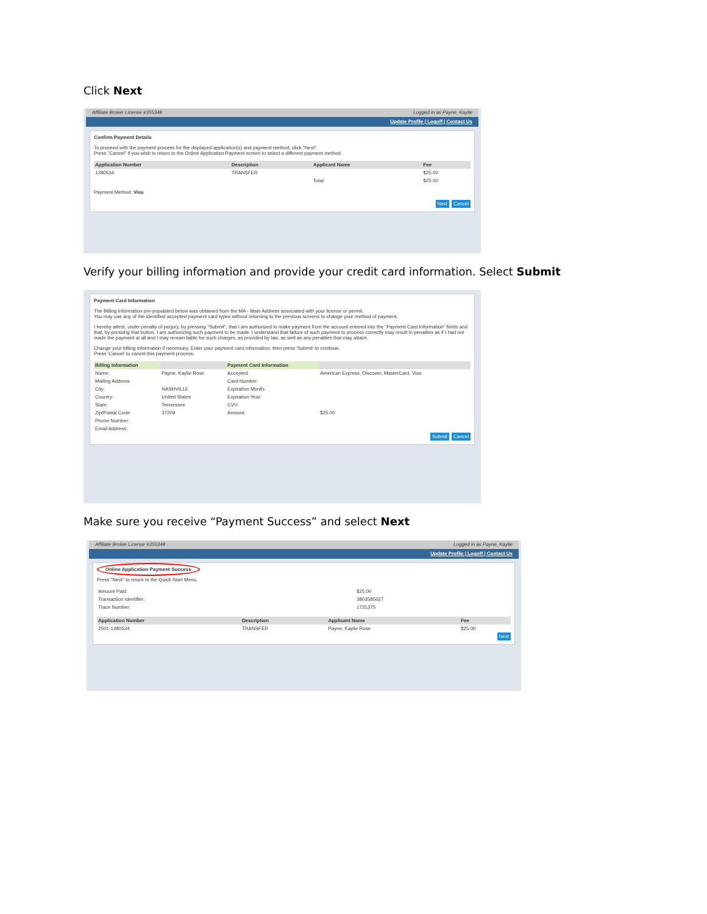Click Next
Affiliate Broker License #355348 Logged in as Payne, Kaylie
Update Profile | Logoff | Contact Us
Confirm Payment Details
To proceed with the payment process for the displayed application(s) and payment method, click "Next".
Press "Cancel" if you wish to return to the Online Application Payment screen to select a different payment method.
| Application Number | Description | Applicant Name | Fee |
| --- | --- | --- | --- |
| 1280534 | TRANSFER | | $25.00 |
| | | Total | $25.00 |
Payment Method: Visa
Next Cancel
Verify your billing information and provide your credit card information. Select Submit
Payment Card Information
The Billing Information pre-populated below was obtained from the MA - Main Address associated with your license or permit.
You may use any of the identified accepted payment card types without returning to the previous screens to change your method of payment.
I hereby attest, under penalty of perjury, by pressing "Submit", that I am authorized to make payment from the account entered into the "Payment Card Information" fields and that, by pressing that button, I am authorizing such payment to be made. I understand that failure of such payment to process correctly may result in penalties as if I had not made the payment at all and I may remain liable for such charges, as provided by law, as well as any penalties that may attach.
Change your billing information if necessary. Enter your payment card information, then press 'Submit' to continue.
Press 'Cancel' to cancel this payment process.
| Billing Information | | Payment Card Information | |
| --- | --- | --- | --- |
| Name: | Payne, Kaylie Rose | Accepted: | American Express, Discover, MasterCard, Visa |
| Mailing Address: | | Card Number: | |
| City: | NASHVILLE | Expiration Month: | |
| Country: | United States | Expiration Year: | |
| State: | Tennessee | CVV: | |
| Zip/Postal Code: | 37209 | Amount: | $25.00 |
| Phone Number: | | | |
| Email Address: | | | |
Submit Cancel
Make sure you receive “Payment Success” and select Next
Affiliate Broker License #355348 Logged in as Payne, Kaylie
Update Profile | Logoff | Contact Us
Online Application Payment Success
Press "Next" to return to the Quick Start Menu.
| Amount Paid: | $25.00 |
| Transaction Identifier: | 3803585027 |
| Trace Number: | 1731375 |
| Application Number | Description | Applicant Name | Fee |
| --- | --- | --- | --- |
| 2501-1280534 | TRANSFER | Payne, Kaylie Rose | $25.00 |
Next